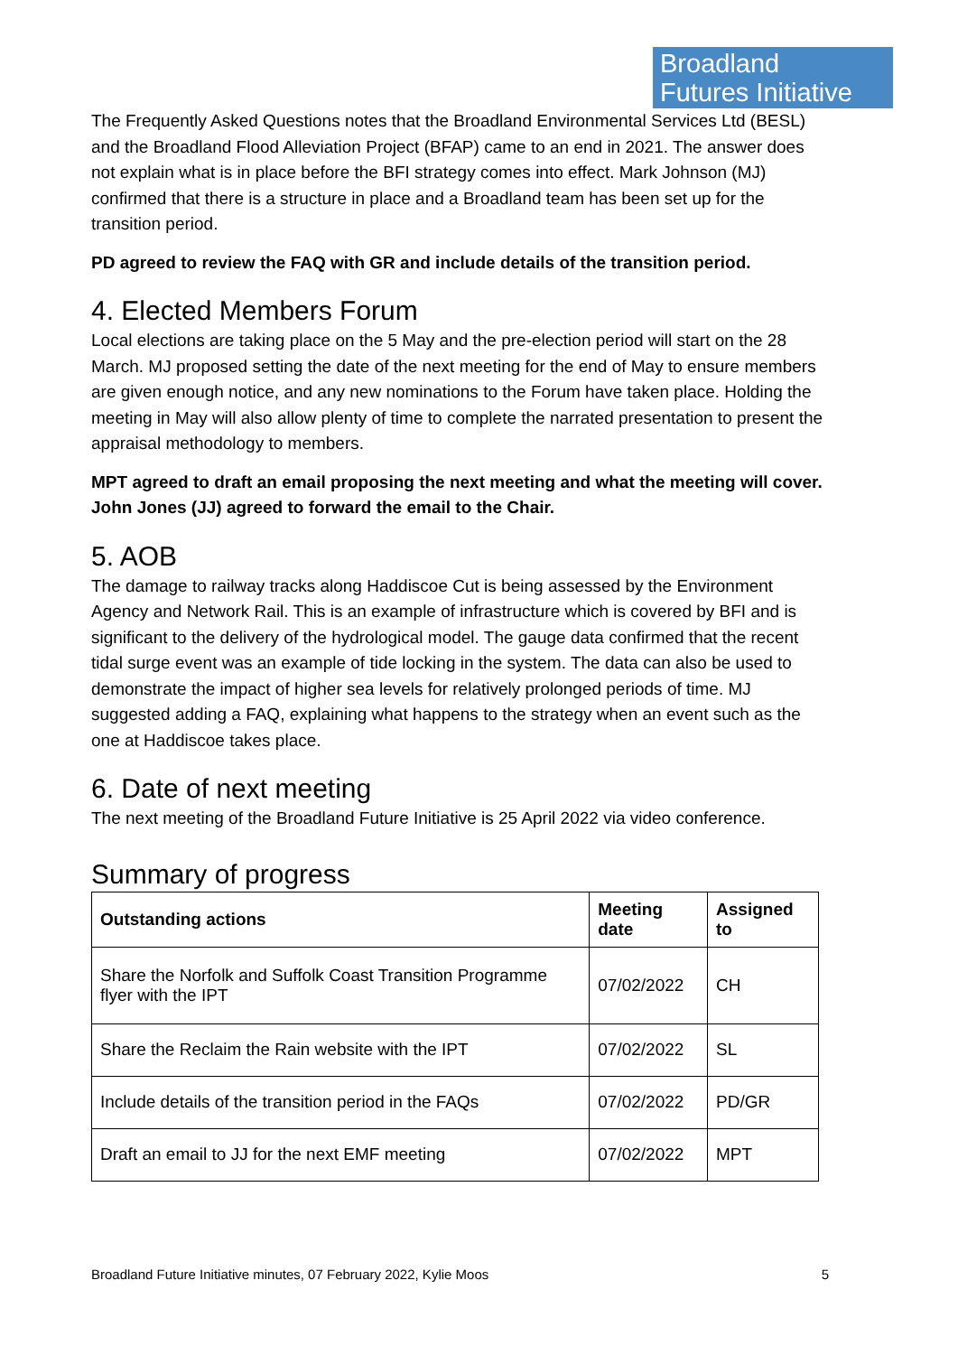Broadland
Futures Initiative
The Frequently Asked Questions notes that the Broadland Environmental Services Ltd (BESL) and the Broadland Flood Alleviation Project (BFAP) came to an end in 2021. The answer does not explain what is in place before the BFI strategy comes into effect. Mark Johnson (MJ) confirmed that there is a structure in place and a Broadland team has been set up for the transition period.
PD agreed to review the FAQ with GR and include details of the transition period.
4. Elected Members Forum
Local elections are taking place on the 5 May and the pre-election period will start on the 28 March. MJ proposed setting the date of the next meeting for the end of May to ensure members are given enough notice, and any new nominations to the Forum have taken place. Holding the meeting in May will also allow plenty of time to complete the narrated presentation to present the appraisal methodology to members.
MPT agreed to draft an email proposing the next meeting and what the meeting will cover. John Jones (JJ) agreed to forward the email to the Chair.
5. AOB
The damage to railway tracks along Haddiscoe Cut is being assessed by the Environment Agency and Network Rail. This is an example of infrastructure which is covered by BFI and is significant to the delivery of the hydrological model. The gauge data confirmed that the recent tidal surge event was an example of tide locking in the system. The data can also be used to demonstrate the impact of higher sea levels for relatively prolonged periods of time. MJ suggested adding a FAQ, explaining what happens to the strategy when an event such as the one at Haddiscoe takes place.
6. Date of next meeting
The next meeting of the Broadland Future Initiative is 25 April 2022 via video conference.
Summary of progress
| Outstanding actions | Meeting date | Assigned to |
| --- | --- | --- |
| Share the Norfolk and Suffolk Coast Transition Programme flyer with the IPT | 07/02/2022 | CH |
| Share the Reclaim the Rain website with the IPT | 07/02/2022 | SL |
| Include details of the transition period in the FAQs | 07/02/2022 | PD/GR |
| Draft an email to JJ for the next EMF meeting | 07/02/2022 | MPT |
Broadland Future Initiative minutes, 07 February 2022, Kylie Moos 5